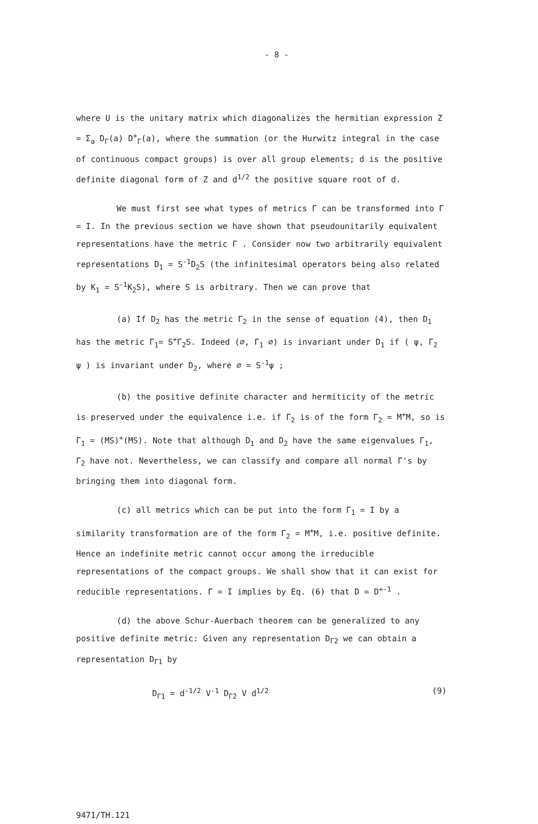- 8 -
where U is the unitary matrix which diagonalizes the hermitian expression Z = Σ<sub>a</sub> D<sub>Γ</sub>(a) D<sup>+</sup><sub>Γ</sub>(a), where the summation (or the Hurwitz integral in the case of continuous compact groups) is over all group elements; d is the positive definite diagonal form of Z and d<sup>1/2</sup> the positive square root of d.
We must first see what types of metrics Γ can be transformed into Γ = I. In the previous section we have shown that pseudounitarily equivalent representations have the metric Γ . Consider now two arbitrarily equivalent representations D<sub>1</sub> = S<sup>-1</sup>D<sub>2</sub>S (the infinitesimal operators being also related by K<sub>1</sub> = S<sup>-1</sup>K<sub>2</sub>S), where S is arbitrary. Then we can prove that
(a) If D<sub>2</sub> has the metric Γ<sub>2</sub> in the sense of equation (4), then D<sub>1</sub> has the metric Γ<sub>1</sub>= S<sup>+</sup>Γ<sub>2</sub>S. Indeed (∅, Γ<sub>1</sub> ∅) is invariant under D<sub>1</sub> if ( ψ, Γ<sub>2</sub> ψ ) is invariant under D<sub>2</sub>, where ∅ = S<sup>-1</sup>ψ ;
(b) the positive definite character and hermiticity of the metric is preserved under the equivalence i.e. if Γ<sub>2</sub> is of the form Γ<sub>2</sub> = M<sup>+</sup>M, so is Γ<sub>1</sub> = (MS)<sup>+</sup>(MS). Note that although D<sub>1</sub> and D<sub>2</sub> have the same eigenvalues Γ<sub>1</sub>, Γ<sub>2</sub> have not. Nevertheless, we can classify and compare all normal Γ's by bringing them into diagonal form.
(c) all metrics which can be put into the form Γ<sub>1</sub> = I by a similarity transformation are of the form Γ<sub>2</sub> = M<sup>+</sup>M, i.e. positive definite. Hence an indefinite metric cannot occur among the irreducible representations of the compact groups. We shall show that it can exist for reducible representations. Γ = I implies by Eq. (6) that D = D<sup>+</sup><sup>-1</sup> .
(d) the above Schur-Auerbach theorem can be generalized to any positive definite metric: Given any representation D<sub>Γ2</sub> we can obtain a representation D<sub>Γ1</sub> by
D<sub>Γ1</sub> = d<sup>-1/2</sup> V<sup>-1</sup> D<sub>Γ2</sub> V d<sup>1/2</sup> (9)
9471/TH.121